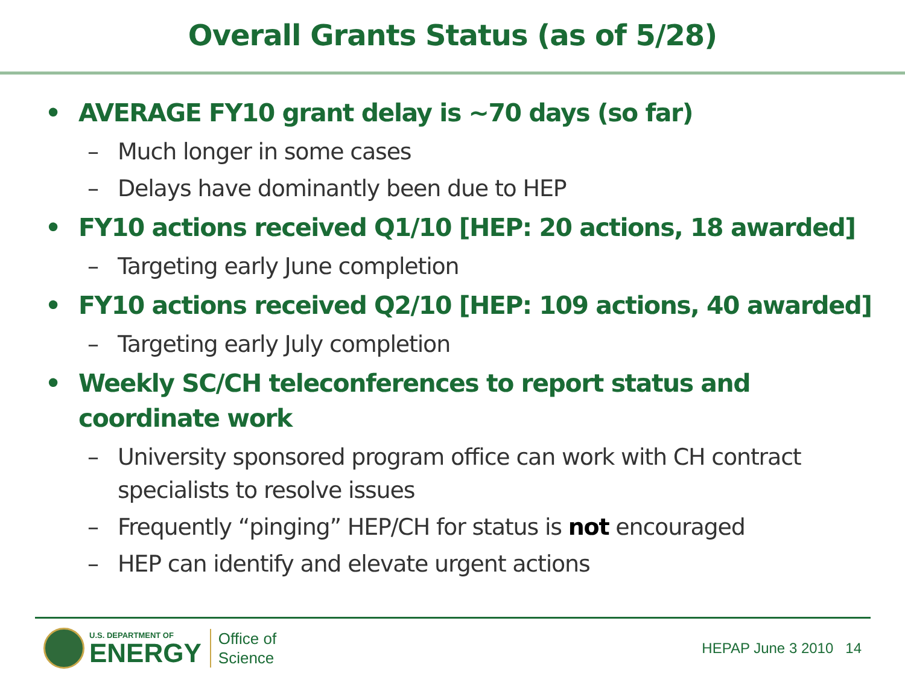Overall Grants Status (as of 5/28)
• AVERAGE FY10 grant delay is ~70 days (so far)
– Much longer in some cases
– Delays have dominantly been due to HEP
• FY10 actions received Q1/10 [HEP: 20 actions, 18 awarded]
– Targeting early June completion
• FY10 actions received Q2/10 [HEP: 109 actions, 40 awarded]
– Targeting early July completion
• Weekly SC/CH teleconferences to report status and coordinate work
– University sponsored program office can work with CH contract specialists to resolve issues
– Frequently “pinging” HEP/CH for status is not encouraged
– HEP can identify and elevate urgent actions
U.S. DEPARTMENT OF
ENERGY
Office of
Science
HEPAP June 3 2010 14